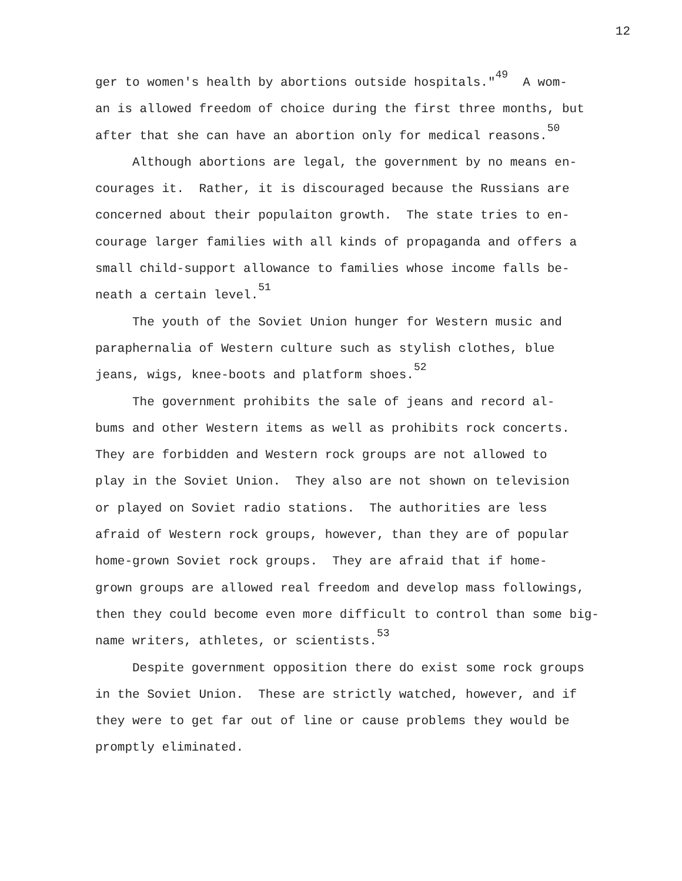12
ger to women's health by abortions outside hospitals."<sup>49</sup> A wom-
an is allowed freedom of choice during the first three months, but
after that she can have an abortion only for medical reasons.<sup>50</sup>
Although abortions are legal, the government by no means en-
courages it. Rather, it is discouraged because the Russians are
concerned about their populaiton growth. The state tries to en-
courage larger families with all kinds of propaganda and offers a
small child-support allowance to families whose income falls be-
neath a certain level.<sup>51</sup>
The youth of the Soviet Union hunger for Western music and
paraphernalia of Western culture such as stylish clothes, blue
jeans, wigs, knee-boots and platform shoes.<sup>52</sup>
The government prohibits the sale of jeans and record al-
bums and other Western items as well as prohibits rock concerts.
They are forbidden and Western rock groups are not allowed to
play in the Soviet Union. They also are not shown on television
or played on Soviet radio stations. The authorities are less
afraid of Western rock groups, however, than they are of popular
home-grown Soviet rock groups. They are afraid that if home-
grown groups are allowed real freedom and develop mass followings,
then they could become even more difficult to control than some big-
name writers, athletes, or scientists.<sup>53</sup>
Despite government opposition there do exist some rock groups
in the Soviet Union. These are strictly watched, however, and if
they were to get far out of line or cause problems they would be
promptly eliminated.